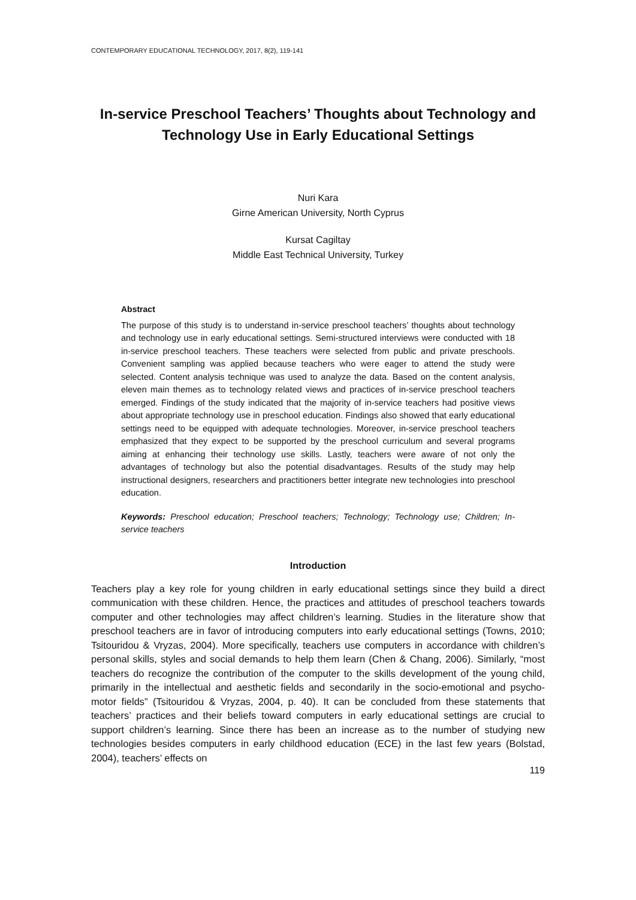CONTEMPORARY EDUCATIONAL TECHNOLOGY, 2017, 8(2), 119-141
In-service Preschool Teachers’ Thoughts about Technology and Technology Use in Early Educational Settings
Nuri Kara
Girne American University, North Cyprus
Kursat Cagiltay
Middle East Technical University, Turkey
Abstract
The purpose of this study is to understand in-service preschool teachers’ thoughts about technology and technology use in early educational settings. Semi-structured interviews were conducted with 18 in-service preschool teachers. These teachers were selected from public and private preschools. Convenient sampling was applied because teachers who were eager to attend the study were selected. Content analysis technique was used to analyze the data. Based on the content analysis, eleven main themes as to technology related views and practices of in-service preschool teachers emerged. Findings of the study indicated that the majority of in-service teachers had positive views about appropriate technology use in preschool education. Findings also showed that early educational settings need to be equipped with adequate technologies. Moreover, in-service preschool teachers emphasized that they expect to be supported by the preschool curriculum and several programs aiming at enhancing their technology use skills. Lastly, teachers were aware of not only the advantages of technology but also the potential disadvantages. Results of the study may help instructional designers, researchers and practitioners better integrate new technologies into preschool education.
Keywords: Preschool education; Preschool teachers; Technology; Technology use; Children; In-service teachers
Introduction
Teachers play a key role for young children in early educational settings since they build a direct communication with these children. Hence, the practices and attitudes of preschool teachers towards computer and other technologies may affect children’s learning. Studies in the literature show that preschool teachers are in favor of introducing computers into early educational settings (Towns, 2010; Tsitouridou & Vryzas, 2004). More specifically, teachers use computers in accordance with children’s personal skills, styles and social demands to help them learn (Chen & Chang, 2006). Similarly, “most teachers do recognize the contribution of the computer to the skills development of the young child, primarily in the intellectual and aesthetic fields and secondarily in the socio-emotional and psycho-motor fields” (Tsitouridou & Vryzas, 2004, p. 40). It can be concluded from these statements that teachers’ practices and their beliefs toward computers in early educational settings are crucial to support children’s learning. Since there has been an increase as to the number of studying new technologies besides computers in early childhood education (ECE) in the last few years (Bolstad, 2004), teachers’ effects on
119